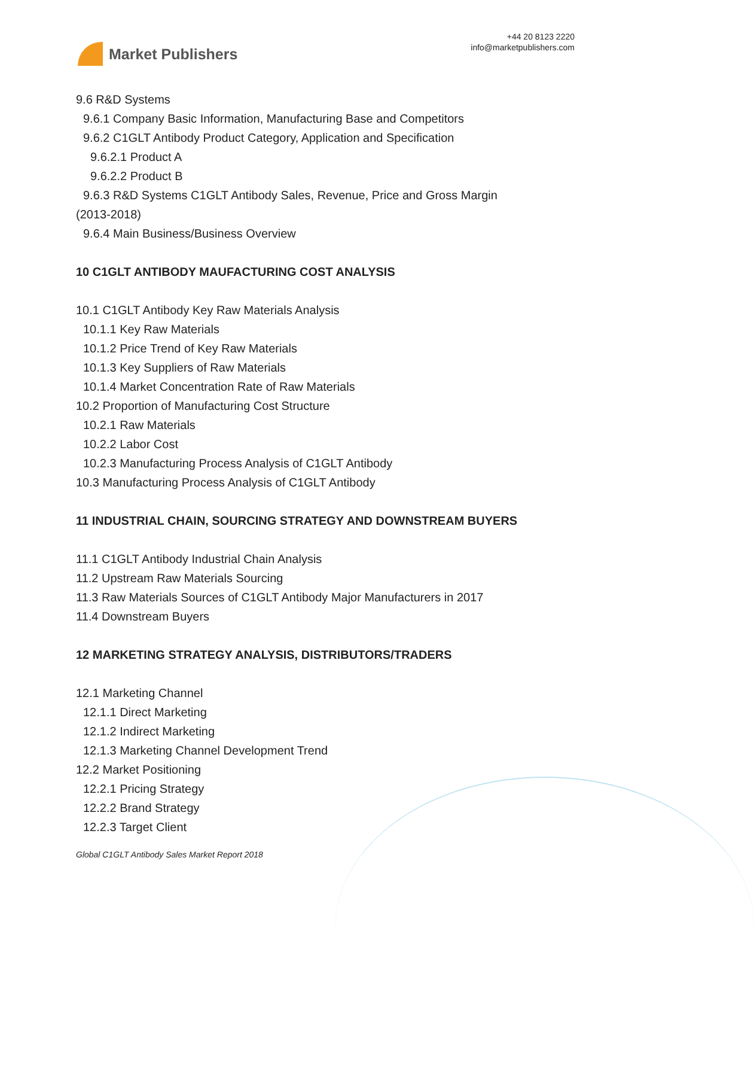Market Publishers
+44 20 8123 2220
info@marketpublishers.com
9.6 R&D Systems
9.6.1 Company Basic Information, Manufacturing Base and Competitors
9.6.2 C1GLT Antibody Product Category, Application and Specification
9.6.2.1 Product A
9.6.2.2 Product B
9.6.3 R&D Systems C1GLT Antibody Sales, Revenue, Price and Gross Margin
(2013-2018)
9.6.4 Main Business/Business Overview
10 C1GLT ANTIBODY MAUFACTURING COST ANALYSIS
10.1 C1GLT Antibody Key Raw Materials Analysis
10.1.1 Key Raw Materials
10.1.2 Price Trend of Key Raw Materials
10.1.3 Key Suppliers of Raw Materials
10.1.4 Market Concentration Rate of Raw Materials
10.2 Proportion of Manufacturing Cost Structure
10.2.1 Raw Materials
10.2.2 Labor Cost
10.2.3 Manufacturing Process Analysis of C1GLT Antibody
10.3 Manufacturing Process Analysis of C1GLT Antibody
11 INDUSTRIAL CHAIN, SOURCING STRATEGY AND DOWNSTREAM BUYERS
11.1 C1GLT Antibody Industrial Chain Analysis
11.2 Upstream Raw Materials Sourcing
11.3 Raw Materials Sources of C1GLT Antibody Major Manufacturers in 2017
11.4 Downstream Buyers
12 MARKETING STRATEGY ANALYSIS, DISTRIBUTORS/TRADERS
12.1 Marketing Channel
12.1.1 Direct Marketing
12.1.2 Indirect Marketing
12.1.3 Marketing Channel Development Trend
12.2 Market Positioning
12.2.1 Pricing Strategy
12.2.2 Brand Strategy
12.2.3 Target Client
Global C1GLT Antibody Sales Market Report 2018